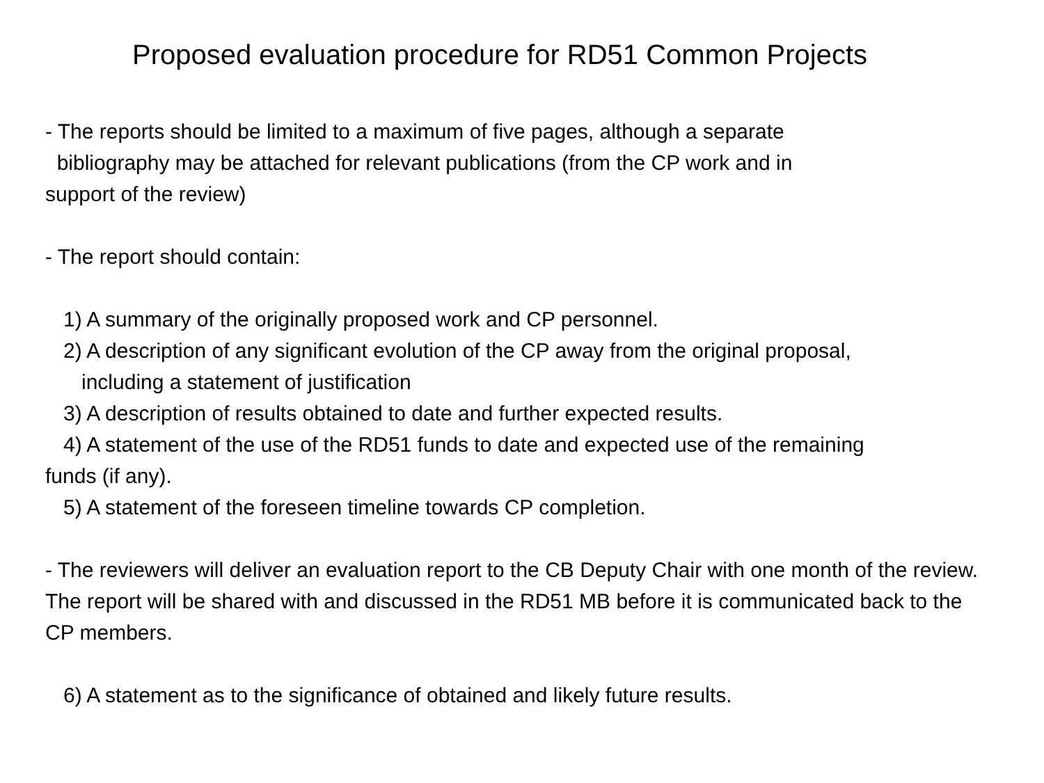Proposed evaluation procedure for RD51 Common Projects
- The reports should be limited to a maximum of five pages, although a separate
bibliography may be attached for relevant publications (from the CP work and in
support of the review)
- The report should contain:
1) A summary of the originally proposed work and CP personnel.
2) A description of any significant evolution of the CP away from the original proposal,
including a statement of justification
3) A description of results obtained to date and further expected results.
4) A statement of the use of the RD51 funds to date and expected use of the remaining
funds (if any).
5) A statement of the foreseen timeline towards CP completion.
- The reviewers will deliver an evaluation report to the CB Deputy Chair with one month of the review. The report will be shared with and discussed in the RD51 MB before it is communicated back to the CP members.
6) A statement as to the significance of obtained and likely future results.